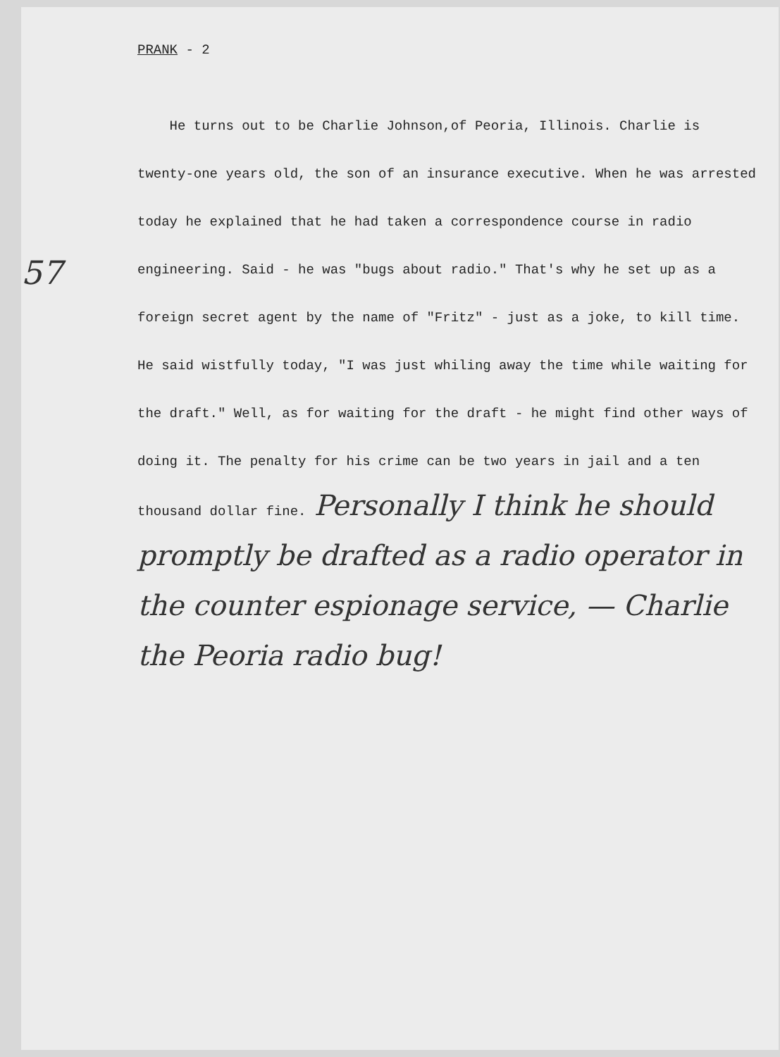PRANK - 2
57
He turns out to be Charlie Johnson,of Peoria, Illinois. Charlie is twenty-one years old, the son of an insurance executive. When he was arrested today he explained that he had taken a correspondence course in radio engineering. Said - he was "bugs about radio." That's why he set up as a foreign secret agent by the name of "Fritz" - just as a joke, to kill time. He said wistfully today, "I was just whiling away the time while waiting for the draft." Well, as for waiting for the draft - he might find other ways of doing it. The penalty for his crime can be two years in jail and a ten thousand dollar fine. Personally I think he should promptly be drafted as a radio operator in the counter espionage service, — Charlie the Peoria radio bug!